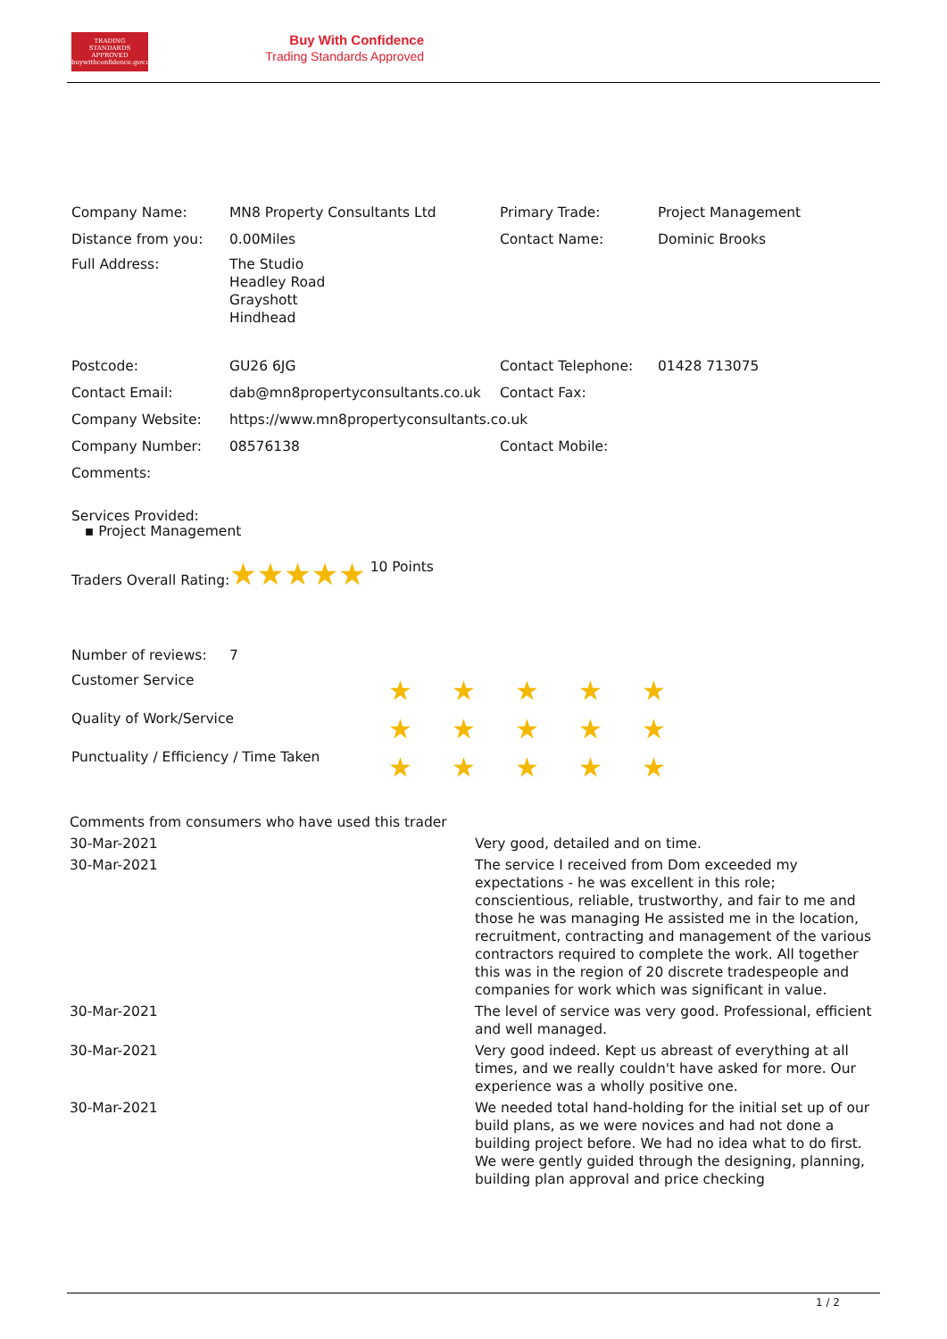TRADING
STANDARDS
APPROVED
buywithconfidence.gov.uk
Buy With Confidence
Trading Standards Approved
| Company Name: | MN8 Property Consultants Ltd | Primary Trade: | Project Management |
| Distance from you: | 0.00Miles | Contact Name: | Dominic Brooks |
| Full Address: | The Studio Headley Road Grayshott Hindhead | | |
| Postcode: | GU26 6JG | Contact Telephone: | 01428 713075 |
| Contact Email: | dab@mn8propertyconsultants.co.uk | Contact Fax: | |
| Company Website: | https://www.mn8propertyconsultants.co.uk | | |
| Company Number: | 08576138 | Contact Mobile: | |
| Comments: | | | |
Services Provided:
▪ Project Management
Traders Overall Rating:★★★★★ 10 Points
| Number of reviews: | 7 | | | | | |
| Customer Service | | ★ | ★ | ★ | ★ | ★ |
| Quality of Work/Service | | ★ | ★ | ★ | ★ | ★ |
| Punctuality / Efficiency / Time Taken | | ★ | ★ | ★ | ★ | ★ |
| Comments from consumers who have used this trader | |
| 30-Mar-2021 | Very good, detailed and on time. |
| 30-Mar-2021 | The service I received from Dom exceeded my expectations - he was excellent in this role; conscientious, reliable, trustworthy, and fair to me and those he was managing He assisted me in the location, recruitment, contracting and management of the various contractors required to complete the work. All together this was in the region of 20 discrete tradespeople and companies for work which was significant in value. |
| 30-Mar-2021 | The level of service was very good. Professional, efficient and well managed. |
| 30-Mar-2021 | Very good indeed. Kept us abreast of everything at all times, and we really couldn't have asked for more. Our experience was a wholly positive one. |
| 30-Mar-2021 | We needed total hand-holding for the initial set up of our build plans, as we were novices and had not done a building project before. We had no idea what to do first. We were gently guided through the designing, planning, building plan approval and price checking |
1 / 2